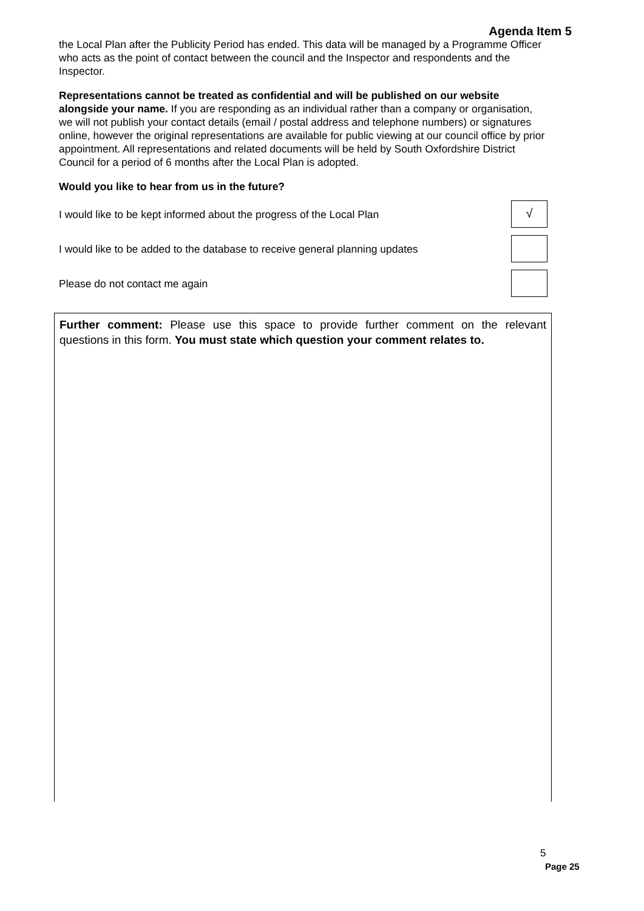Agenda Item 5
the Local Plan after the Publicity Period has ended. This data will be managed by a Programme Officer who acts as the point of contact between the council and the Inspector and respondents and the Inspector.
Representations cannot be treated as confidential and will be published on our website alongside your name. If you are responding as an individual rather than a company or organisation, we will not publish your contact details (email / postal address and telephone numbers) or signatures online, however the original representations are available for public viewing at our council office by prior appointment. All representations and related documents will be held by South Oxfordshire District Council for a period of 6 months after the Local Plan is adopted.
Would you like to hear from us in the future?
I would like to be kept informed about the progress of the Local Plan
√
I would like to be added to the database to receive general planning updates
Please do not contact me again
Further comment: Please use this space to provide further comment on the relevant questions in this form. You must state which question your comment relates to.
5
Page 25